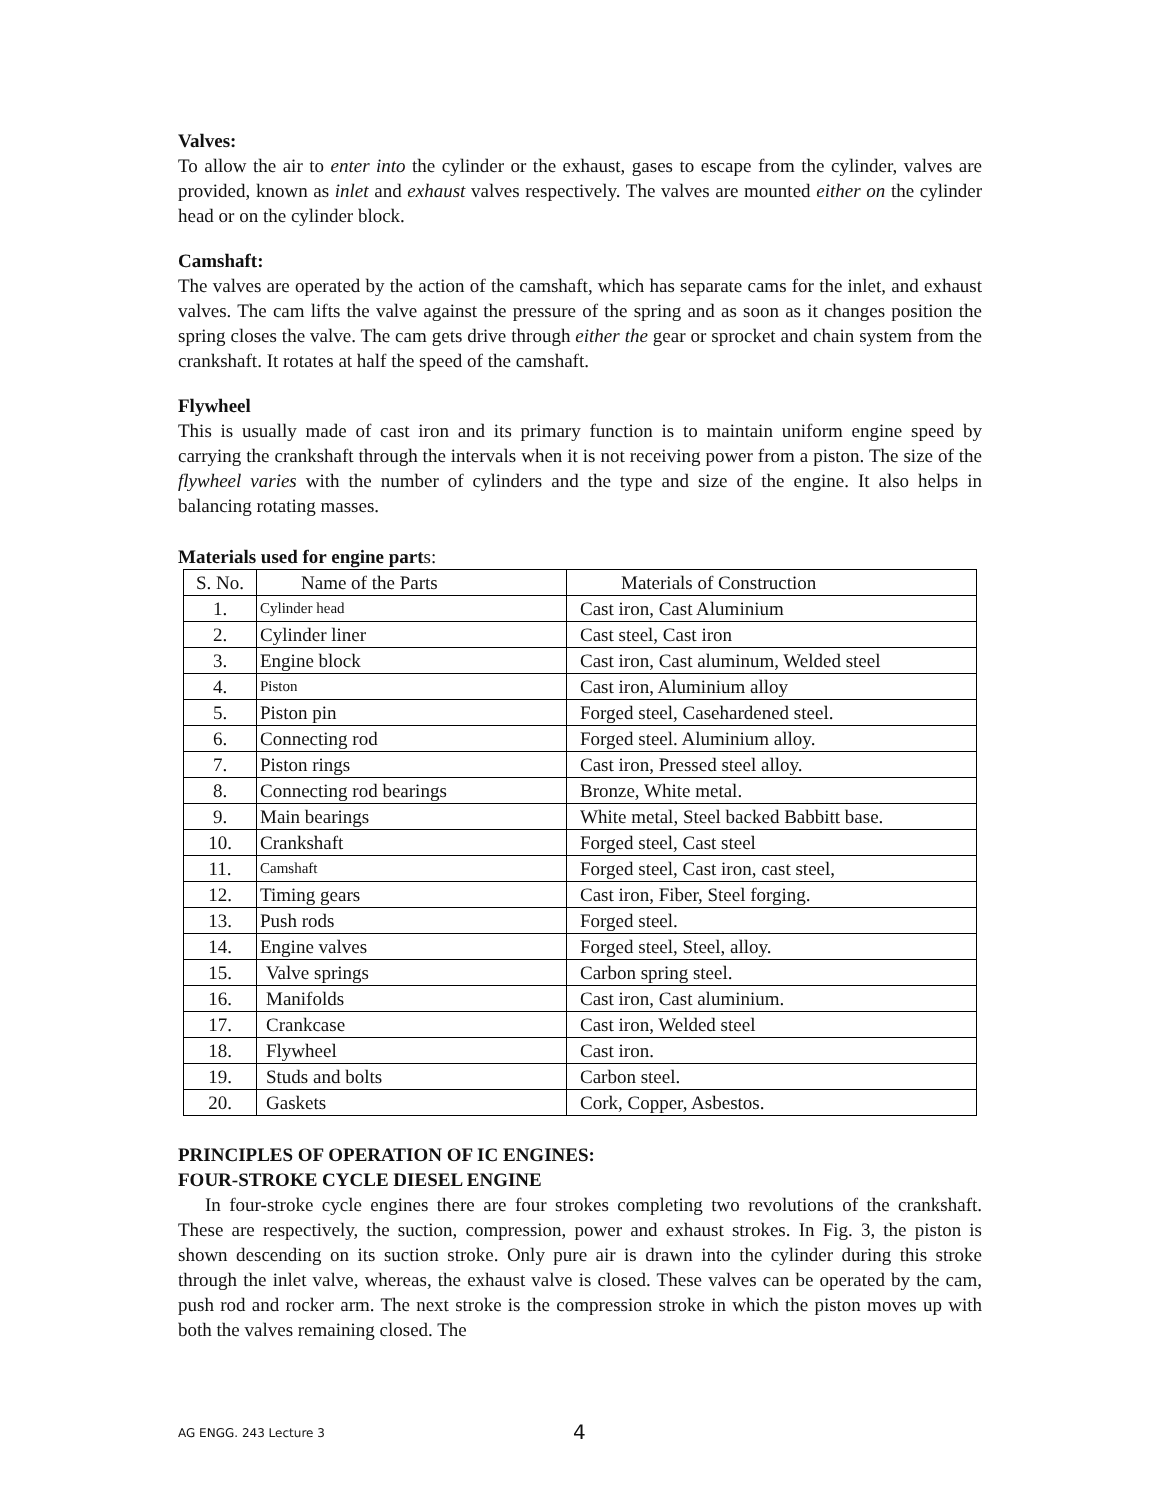Valves:
To allow the air to enter into the cylinder or the exhaust, gases to escape from the cylinder, valves are provided, known as inlet and exhaust valves respectively. The valves are mounted either on the cylinder head or on the cylinder block.
Camshaft:
The valves are operated by the action of the camshaft, which has separate cams for the inlet, and exhaust valves. The cam lifts the valve against the pressure of the spring and as soon as it changes position the spring closes the valve. The cam gets drive through either the gear or sprocket and chain system from the crankshaft. It rotates at half the speed of the camshaft.
Flywheel
This is usually made of cast iron and its primary function is to maintain uniform engine speed by carrying the crankshaft through the intervals when it is not receiving power from a piston. The size of the flywheel varies with the number of cylinders and the type and size of the engine. It also helps in balancing rotating masses.
Materials used for engine parts:
| S. No. | Name of the Parts | Materials of Construction |
| --- | --- | --- |
| 1. | Cylinder head | Cast iron, Cast Aluminium |
| 2. | Cylinder liner | Cast steel, Cast iron |
| 3. | Engine block | Cast iron, Cast aluminum, Welded steel |
| 4. | Piston | Cast iron, Aluminium alloy |
| 5. | Piston pin | Forged steel, Casehardened steel. |
| 6. | Connecting rod | Forged steel. Aluminium alloy. |
| 7. | Piston rings | Cast iron, Pressed steel alloy. |
| 8. | Connecting rod bearings | Bronze, White metal. |
| 9. | Main bearings | White metal, Steel backed Babbitt base. |
| 10. | Crankshaft | Forged steel, Cast steel |
| 11. | Camshaft | Forged steel, Cast iron, cast steel, |
| 12. | Timing gears | Cast iron, Fiber, Steel forging. |
| 13. | Push rods | Forged steel. |
| 14. | Engine valves | Forged steel, Steel, alloy. |
| 15. | Valve springs | Carbon spring steel. |
| 16. | Manifolds | Cast iron, Cast aluminium. |
| 17. | Crankcase | Cast iron, Welded steel |
| 18. | Flywheel | Cast iron. |
| 19. | Studs and bolts | Carbon steel. |
| 20. | Gaskets | Cork, Copper, Asbestos. |
PRINCIPLES OF OPERATION OF IC ENGINES:
FOUR-STROKE CYCLE DIESEL ENGINE
In four-stroke cycle engines there are four strokes completing two revolutions of the crankshaft. These are respectively, the suction, compression, power and exhaust strokes. In Fig. 3, the piston is shown descending on its suction stroke. Only pure air is drawn into the cylinder during this stroke through the inlet valve, whereas, the exhaust valve is closed. These valves can be operated by the cam, push rod and rocker arm. The next stroke is the compression stroke in which the piston moves up with both the valves remaining closed. The
AG ENGG. 243 Lecture 3 4